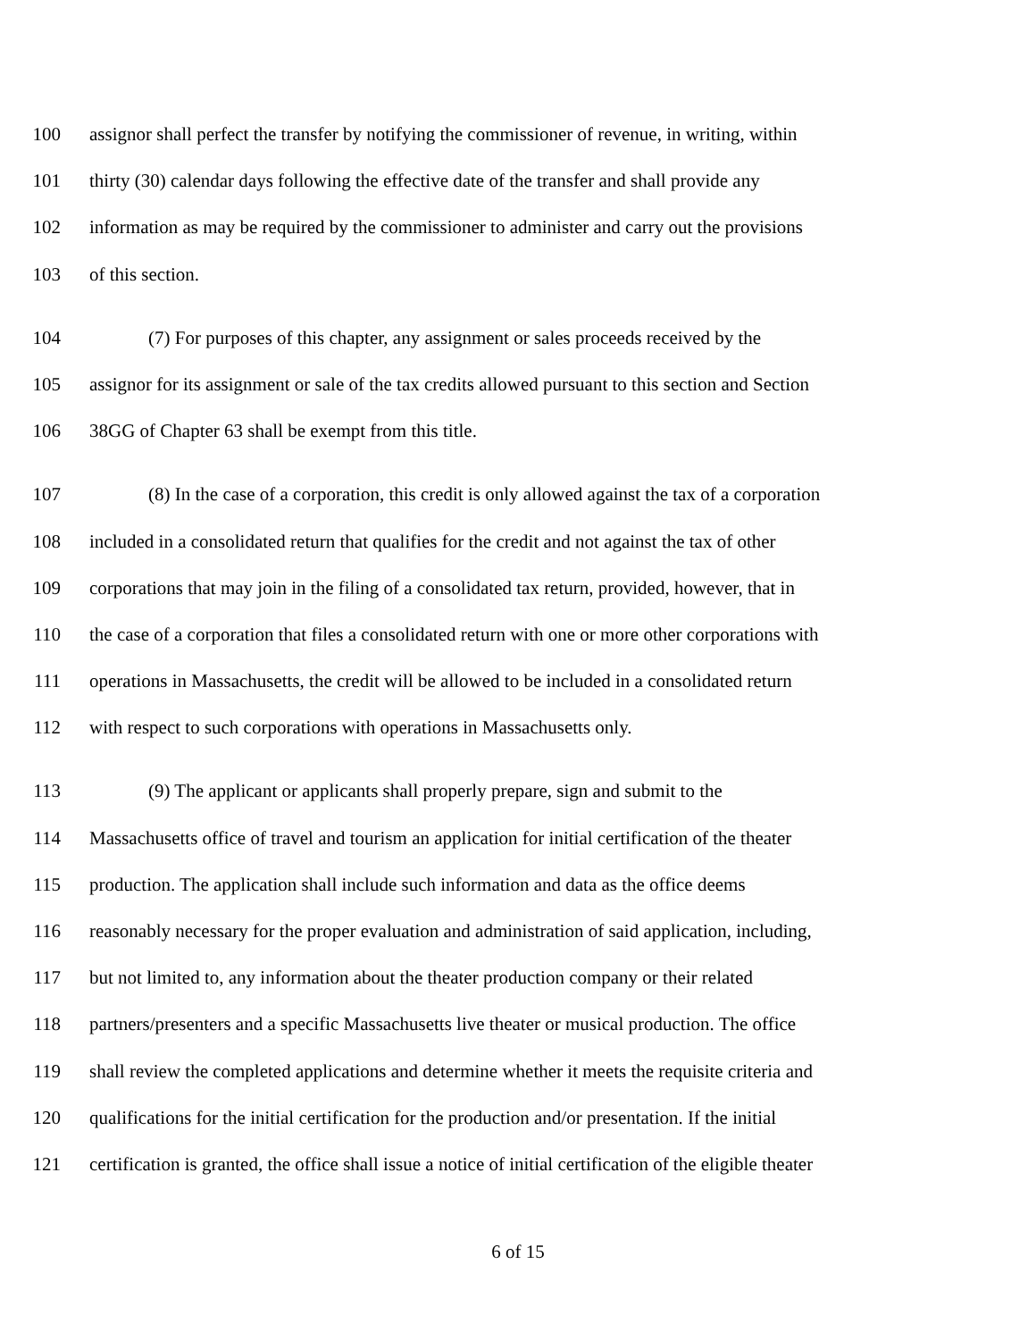100 assignor shall perfect the transfer by notifying the commissioner of revenue, in writing, within
101 thirty (30) calendar days following the effective date of the transfer and shall provide any
102 information as may be required by the commissioner to administer and carry out the provisions
103 of this section.
104 (7) For purposes of this chapter, any assignment or sales proceeds received by the
105 assignor for its assignment or sale of the tax credits allowed pursuant to this section and Section
106 38GG of Chapter 63 shall be exempt from this title.
107 (8) In the case of a corporation, this credit is only allowed against the tax of a corporation
108 included in a consolidated return that qualifies for the credit and not against the tax of other
109 corporations that may join in the filing of a consolidated tax return, provided, however, that in
110 the case of a corporation that files a consolidated return with one or more other corporations with
111 operations in Massachusetts, the credit will be allowed to be included in a consolidated return
112 with respect to such corporations with operations in Massachusetts only.
113 (9) The applicant or applicants shall properly prepare, sign and submit to the
114 Massachusetts office of travel and tourism an application for initial certification of the theater
115 production. The application shall include such information and data as the office deems
116 reasonably necessary for the proper evaluation and administration of said application, including,
117 but not limited to, any information about the theater production company or their related
118 partners/presenters and a specific Massachusetts live theater or musical production. The office
119 shall review the completed applications and determine whether it meets the requisite criteria and
120 qualifications for the initial certification for the production and/or presentation. If the initial
121 certification is granted, the office shall issue a notice of initial certification of the eligible theater
6 of 15